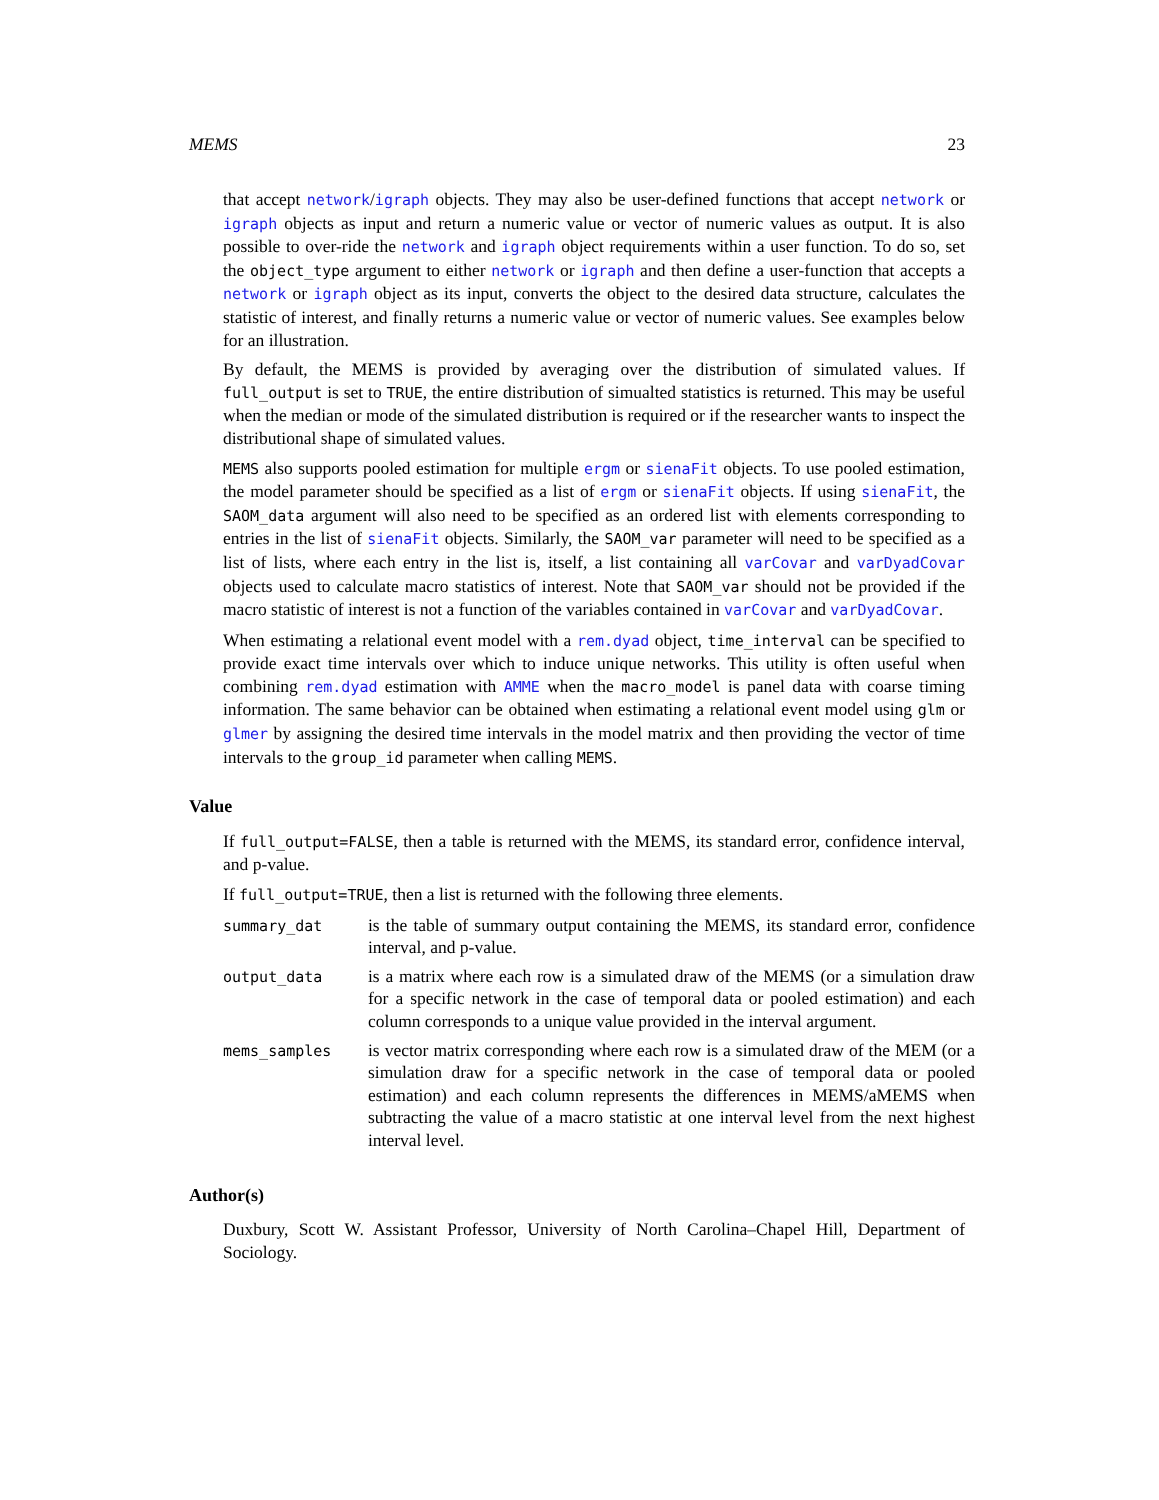MEMS 23
that accept network/igraph objects. They may also be user-defined functions that accept network or igraph objects as input and return a numeric value or vector of numeric values as output. It is also possible to over-ride the network and igraph object requirements within a user function. To do so, set the object_type argument to either network or igraph and then define a user-function that accepts a network or igraph object as its input, converts the object to the desired data structure, calculates the statistic of interest, and finally returns a numeric value or vector of numeric values. See examples below for an illustration.
By default, the MEMS is provided by averaging over the distribution of simulated values. If full_output is set to TRUE, the entire distribution of simualted statistics is returned. This may be useful when the median or mode of the simulated distribution is required or if the researcher wants to inspect the distributional shape of simulated values.
MEMS also supports pooled estimation for multiple ergm or sienaFit objects. To use pooled estimation, the model parameter should be specified as a list of ergm or sienaFit objects. If using sienaFit, the SAOM_data argument will also need to be specified as an ordered list with elements corresponding to entries in the list of sienaFit objects. Similarly, the SAOM_var parameter will need to be specified as a list of lists, where each entry in the list is, itself, a list containing all varCovar and varDyadCovar objects used to calculate macro statistics of interest. Note that SAOM_var should not be provided if the macro statistic of interest is not a function of the variables contained in varCovar and varDyadCovar.
When estimating a relational event model with a rem.dyad object, time_interval can be specified to provide exact time intervals over which to induce unique networks. This utility is often useful when combining rem.dyad estimation with AMME when the macro_model is panel data with coarse timing information. The same behavior can be obtained when estimating a relational event model using glm or glmer by assigning the desired time intervals in the model matrix and then providing the vector of time intervals to the group_id parameter when calling MEMS.
Value
If full_output=FALSE, then a table is returned with the MEMS, its standard error, confidence interval, and p-value.
If full_output=TRUE, then a list is returned with the following three elements.
| summary_dat | is the table of summary output containing the MEMS, its standard error, confidence interval, and p-value. |
| output_data | is a matrix where each row is a simulated draw of the MEMS (or a simulation draw for a specific network in the case of temporal data or pooled estimation) and each column corresponds to a unique value provided in the interval argument. |
| mems_samples | is vector matrix corresponding where each row is a simulated draw of the MEM (or a simulation draw for a specific network in the case of temporal data or pooled estimation) and each column represents the differences in MEMS/aMEMS when subtracting the value of a macro statistic at one interval level from the next highest interval level. |
Author(s)
Duxbury, Scott W. Assistant Professor, University of North Carolina–Chapel Hill, Department of Sociology.